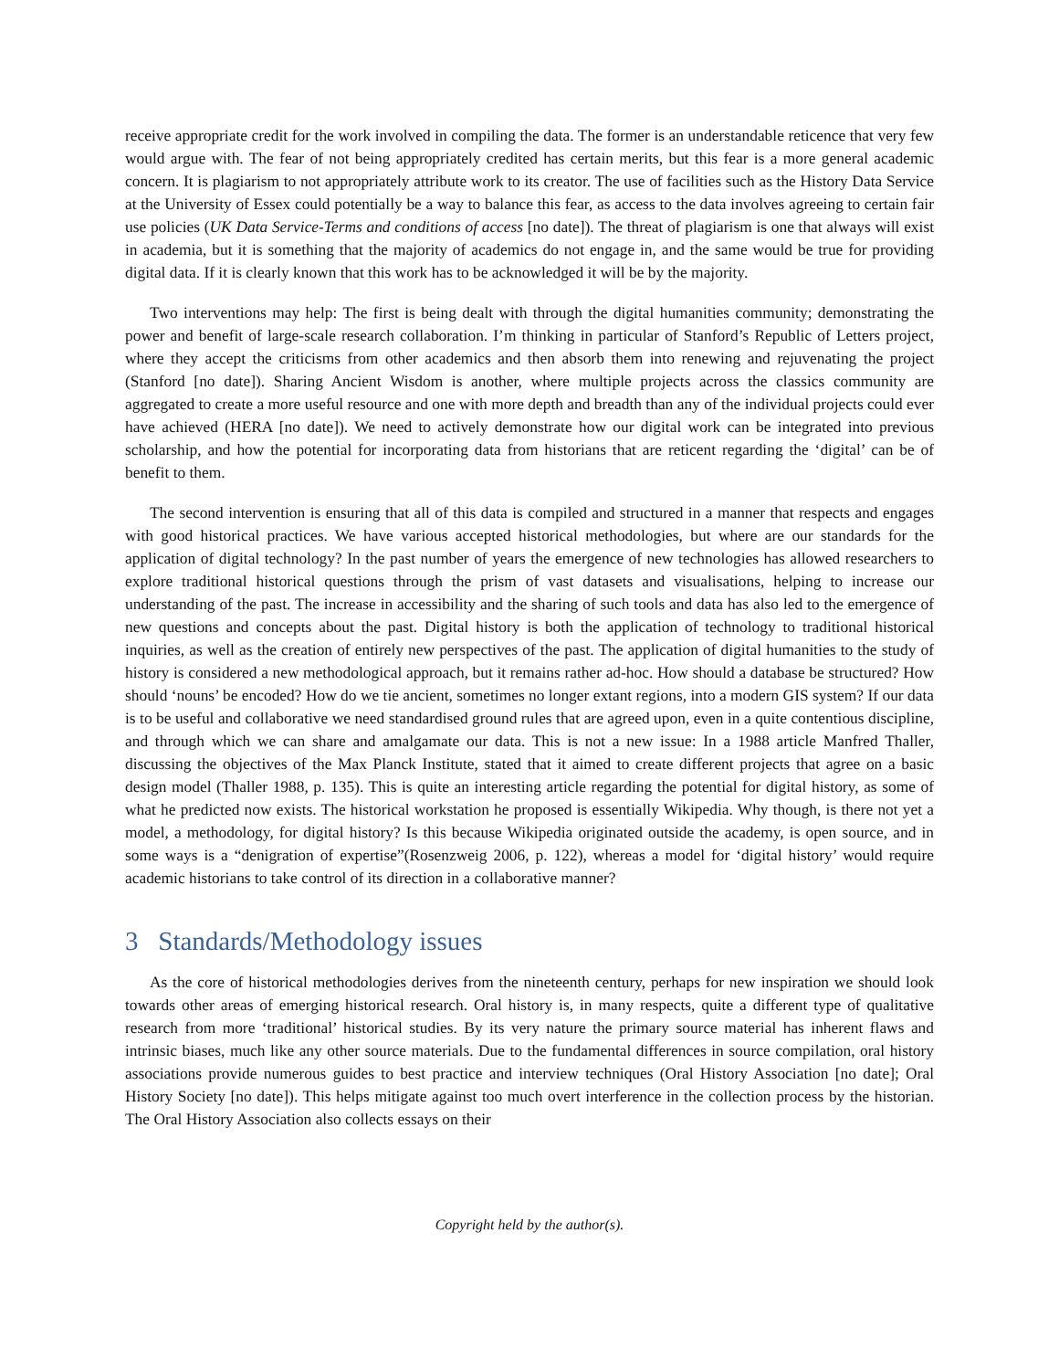receive appropriate credit for the work involved in compiling the data. The former is an understandable reticence that very few would argue with. The fear of not being appropriately credited has certain merits, but this fear is a more general academic concern. It is plagiarism to not appropriately attribute work to its creator. The use of facilities such as the History Data Service at the University of Essex could potentially be a way to balance this fear, as access to the data involves agreeing to certain fair use policies (UK Data Service-Terms and conditions of access [no date]). The threat of plagiarism is one that always will exist in academia, but it is something that the majority of academics do not engage in, and the same would be true for providing digital data. If it is clearly known that this work has to be acknowledged it will be by the majority.
Two interventions may help: The first is being dealt with through the digital humanities community; demonstrating the power and benefit of large-scale research collaboration. I’m thinking in particular of Stanford’s Republic of Letters project, where they accept the criticisms from other academics and then absorb them into renewing and rejuvenating the project (Stanford [no date]). Sharing Ancient Wisdom is another, where multiple projects across the classics community are aggregated to create a more useful resource and one with more depth and breadth than any of the individual projects could ever have achieved (HERA [no date]). We need to actively demonstrate how our digital work can be integrated into previous scholarship, and how the potential for incorporating data from historians that are reticent regarding the ‘digital’ can be of benefit to them.
The second intervention is ensuring that all of this data is compiled and structured in a manner that respects and engages with good historical practices. We have various accepted historical methodologies, but where are our standards for the application of digital technology? In the past number of years the emergence of new technologies has allowed researchers to explore traditional historical questions through the prism of vast datasets and visualisations, helping to increase our understanding of the past. The increase in accessibility and the sharing of such tools and data has also led to the emergence of new questions and concepts about the past. Digital history is both the application of technology to traditional historical inquiries, as well as the creation of entirely new perspectives of the past. The application of digital humanities to the study of history is considered a new methodological approach, but it remains rather ad-hoc. How should a database be structured? How should ‘nouns’ be encoded? How do we tie ancient, sometimes no longer extant regions, into a modern GIS system? If our data is to be useful and collaborative we need standardised ground rules that are agreed upon, even in a quite contentious discipline, and through which we can share and amalgamate our data. This is not a new issue: In a 1988 article Manfred Thaller, discussing the objectives of the Max Planck Institute, stated that it aimed to create different projects that agree on a basic design model (Thaller 1988, p. 135). This is quite an interesting article regarding the potential for digital history, as some of what he predicted now exists. The historical workstation he proposed is essentially Wikipedia. Why though, is there not yet a model, a methodology, for digital history? Is this because Wikipedia originated outside the academy, is open source, and in some ways is a “denigration of expertise”(Rosenzweig 2006, p. 122), whereas a model for ‘digital history’ would require academic historians to take control of its direction in a collaborative manner?
3 Standards/Methodology issues
As the core of historical methodologies derives from the nineteenth century, perhaps for new inspiration we should look towards other areas of emerging historical research. Oral history is, in many respects, quite a different type of qualitative research from more ‘traditional’ historical studies. By its very nature the primary source material has inherent flaws and intrinsic biases, much like any other source materials. Due to the fundamental differences in source compilation, oral history associations provide numerous guides to best practice and interview techniques (Oral History Association [no date]; Oral History Society [no date]). This helps mitigate against too much overt interference in the collection process by the historian. The Oral History Association also collects essays on their
Copyright held by the author(s).